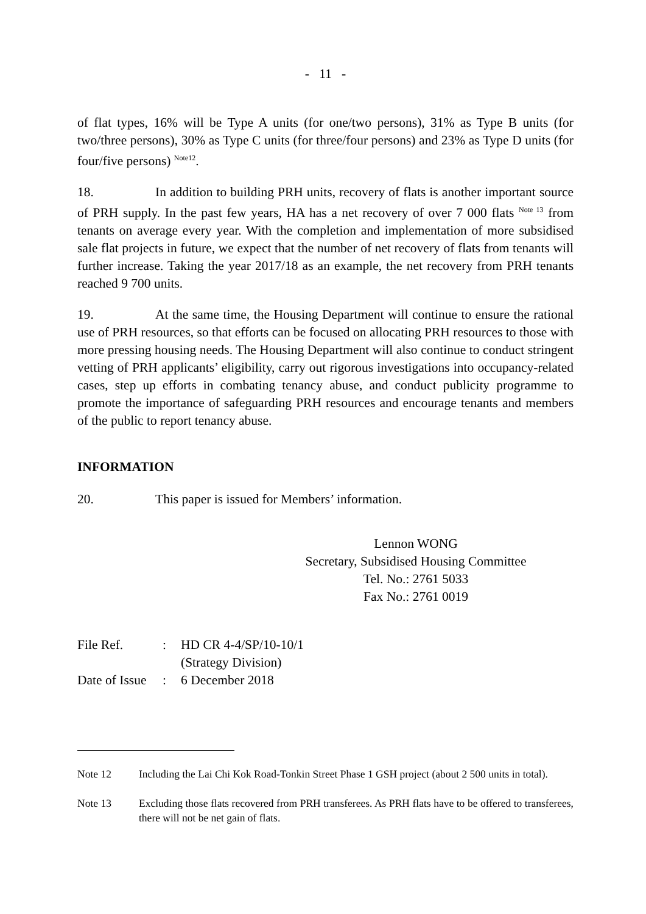- 11 -
of flat types, 16% will be Type A units (for one/two persons), 31% as Type B units (for two/three persons), 30% as Type C units (for three/four persons) and 23% as Type D units (for four/five persons) <sup>Note12</sup>.
18. In addition to building PRH units, recovery of flats is another important source of PRH supply. In the past few years, HA has a net recovery of over 7 000 flats <sup>Note 13</sup> from tenants on average every year. With the completion and implementation of more subsidised sale flat projects in future, we expect that the number of net recovery of flats from tenants will further increase. Taking the year 2017/18 as an example, the net recovery from PRH tenants reached 9 700 units.
19. At the same time, the Housing Department will continue to ensure the rational use of PRH resources, so that efforts can be focused on allocating PRH resources to those with more pressing housing needs. The Housing Department will also continue to conduct stringent vetting of PRH applicants’ eligibility, carry out rigorous investigations into occupancy-related cases, step up efforts in combating tenancy abuse, and conduct publicity programme to promote the importance of safeguarding PRH resources and encourage tenants and members of the public to report tenancy abuse.
INFORMATION
20. This paper is issued for Members’ information.
Lennon WONG
Secretary, Subsidised Housing Committee
Tel. No.: 2761 5033
Fax No.: 2761 0019
| File Ref. | : | HD CR 4-4/SP/10-10/1 (Strategy Division) |
| Date of Issue | : | 6 December 2018 |
Note 12 Including the Lai Chi Kok Road-Tonkin Street Phase 1 GSH project (about 2 500 units in total).
Note 13 Excluding those flats recovered from PRH transferees. As PRH flats have to be offered to transferees, there will not be net gain of flats.